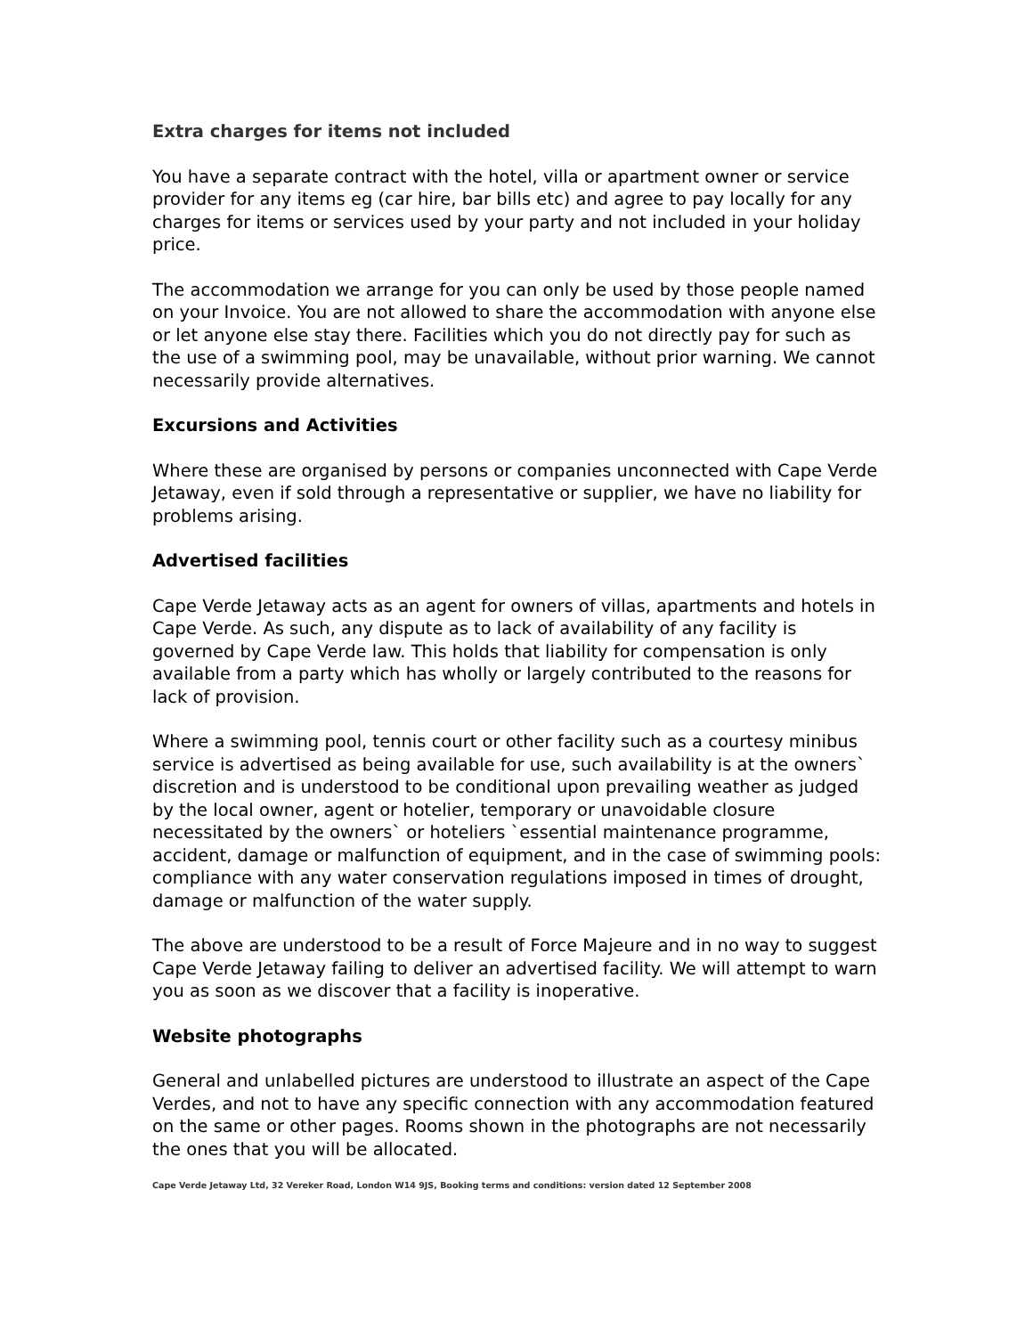Extra charges for items not included
You have a separate contract with the hotel, villa or apartment owner or service provider for any items eg (car hire, bar bills etc) and agree to pay locally for any charges for items or services used by your party and not included in your holiday price.
The accommodation we arrange for you can only be used by those people named on your Invoice. You are not allowed to share the accommodation with anyone else or let anyone else stay there. Facilities which you do not directly pay for such as the use of a swimming pool, may be unavailable, without prior warning. We cannot necessarily provide alternatives.
Excursions and Activities
Where these are organised by persons or companies unconnected with Cape Verde Jetaway, even if sold through a representative or supplier, we have no liability for problems arising.
Advertised facilities
Cape Verde Jetaway acts as an agent for owners of villas, apartments and hotels in Cape Verde. As such, any dispute as to lack of availability of any facility is governed by Cape Verde law. This holds that liability for compensation is only available from a party which has wholly or largely contributed to the reasons for lack of provision.
Where a swimming pool, tennis court or other facility such as a courtesy minibus service is advertised as being available for use, such availability is at the owners` discretion and is understood to be conditional upon prevailing weather as judged by the local owner, agent or hotelier, temporary or unavoidable closure necessitated by the owners` or hoteliers `essential maintenance programme, accident, damage or malfunction of equipment, and in the case of swimming pools: compliance with any water conservation regulations imposed in times of drought, damage or malfunction of the water supply.
The above are understood to be a result of Force Majeure and in no way to suggest Cape Verde Jetaway failing to deliver an advertised facility. We will attempt to warn you as soon as we discover that a facility is inoperative.
Website photographs
General and unlabelled pictures are understood to illustrate an aspect of the Cape Verdes, and not to have any specific connection with any accommodation featured on the same or other pages. Rooms shown in the photographs are not necessarily the ones that you will be allocated.
Cape Verde Jetaway Ltd, 32 Vereker Road, London W14 9JS, Booking terms and conditions: version dated 12 September 2008